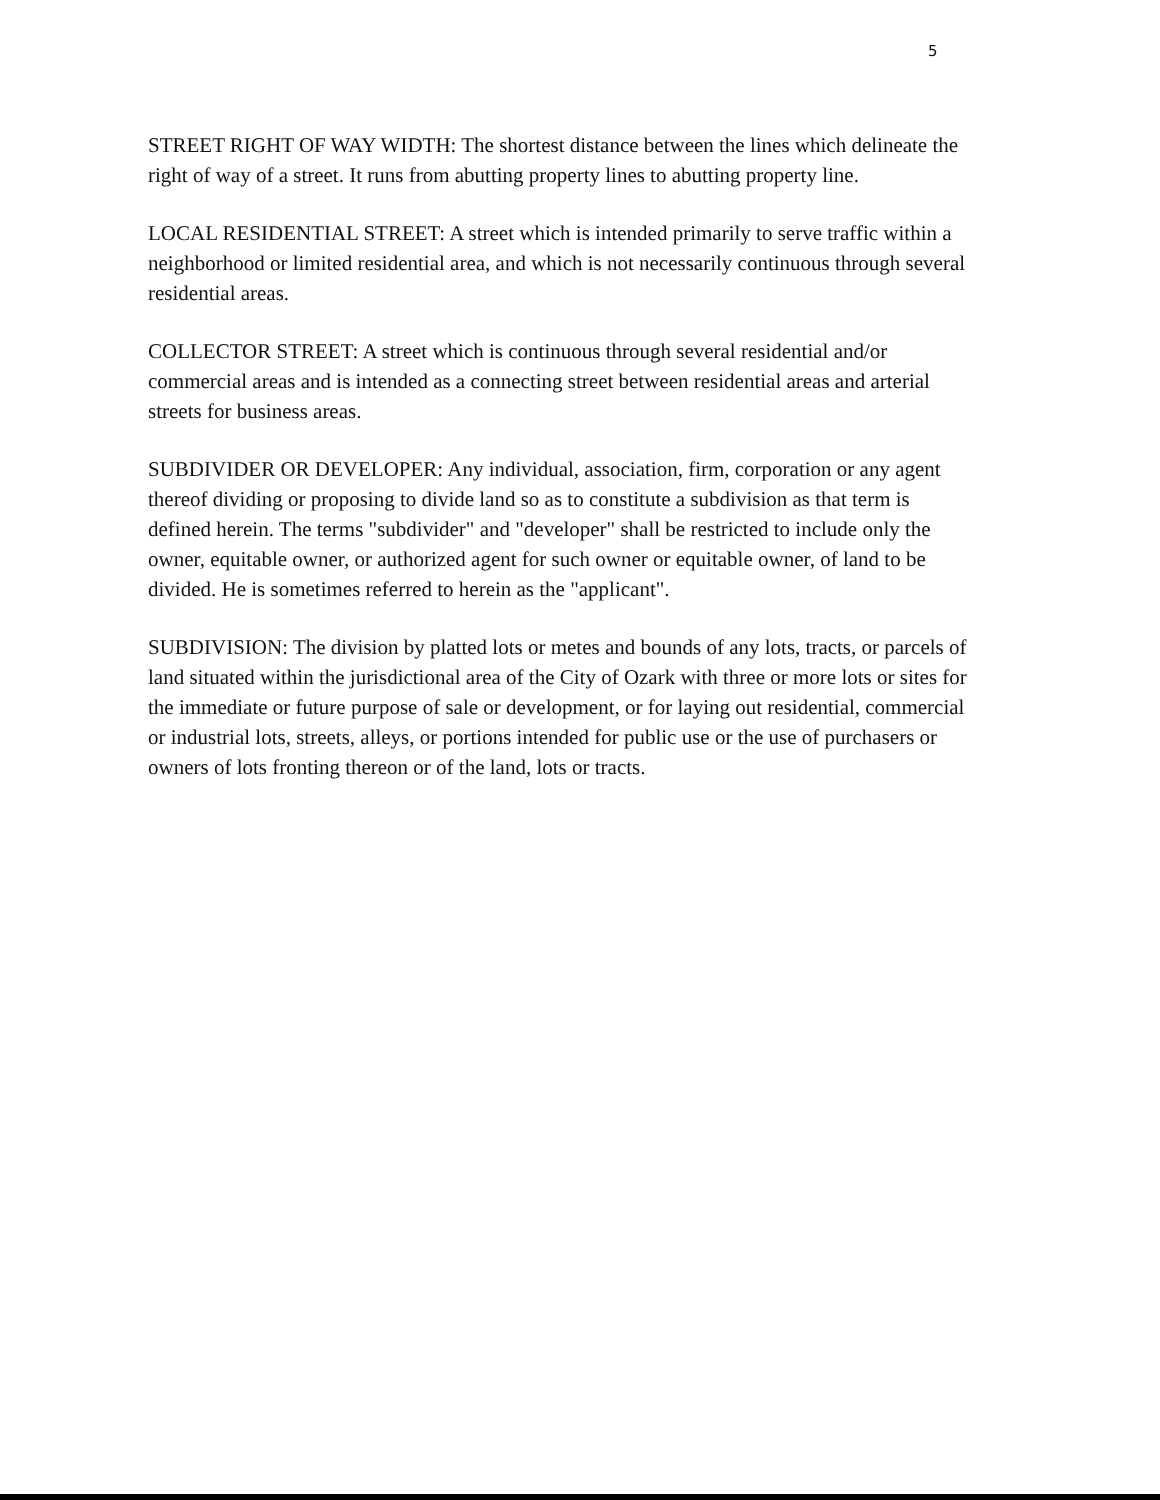5
STREET RIGHT OF WAY WIDTH: The shortest distance between the lines which delineate the right of way of a street. It runs from abutting property lines to abutting property line.
LOCAL RESIDENTIAL STREET: A street which is intended primarily to serve traffic within a neighborhood or limited residential area, and which is not necessarily continuous through several residential areas.
COLLECTOR STREET: A street which is continuous through several residential and/or commercial areas and is intended as a connecting street between residential areas and arterial streets for business areas.
SUBDIVIDER OR DEVELOPER: Any individual, association, firm, corporation or any agent thereof dividing or proposing to divide land so as to constitute a subdivision as that term is defined herein. The terms "subdivider" and "developer" shall be restricted to include only the owner, equitable owner, or authorized agent for such owner or equitable owner, of land to be divided. He is sometimes referred to herein as the "applicant".
SUBDIVISION: The division by platted lots or metes and bounds of any lots, tracts, or parcels of land situated within the jurisdictional area of the City of Ozark with three or more lots or sites for the immediate or future purpose of sale or development, or for laying out residential, commercial or industrial lots, streets, alleys, or portions intended for public use or the use of purchasers or owners of lots fronting thereon or of the land, lots or tracts.